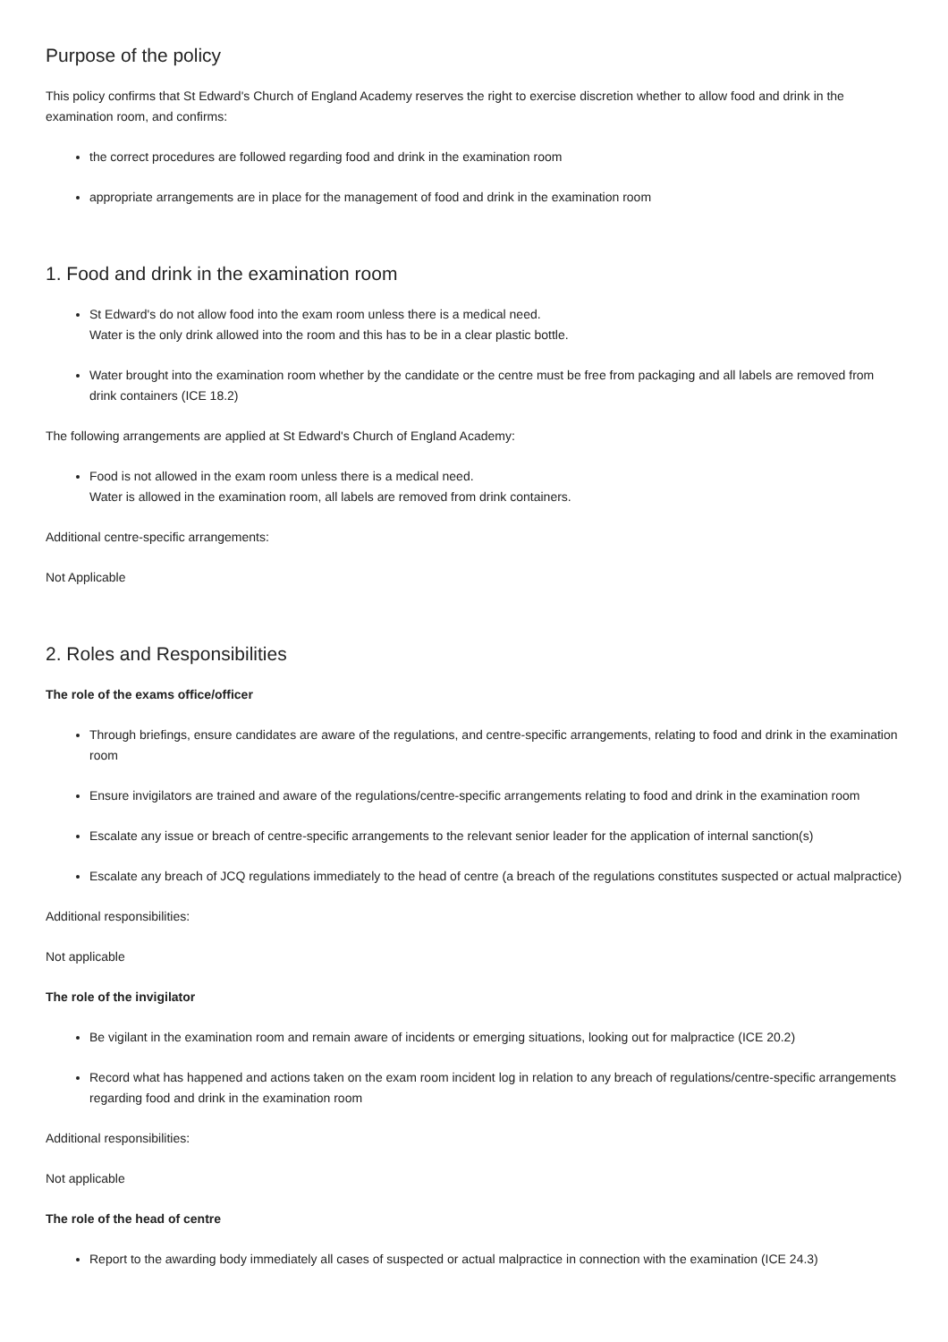Purpose of the policy
This policy confirms that St Edward's Church of England Academy reserves the right to exercise discretion whether to allow food and drink in the examination room, and confirms:
the correct procedures are followed regarding food and drink in the examination room
appropriate arrangements are in place for the management of food and drink in the examination room
1. Food and drink in the examination room
St Edward's do not allow food into the exam room unless there is a medical need.
Water is the only drink allowed into the room and this has to be in a clear plastic bottle.
Water brought into the examination room whether by the candidate or the centre must be free from packaging and all labels are removed from drink containers (ICE 18.2)
The following arrangements are applied at St Edward's Church of England Academy:
Food is not allowed in the exam room unless there is a medical need.
Water is allowed in the examination room, all labels are removed from drink containers.
Additional centre-specific arrangements:
Not Applicable
2. Roles and Responsibilities
The role of the exams office/officer
Through briefings, ensure candidates are aware of the regulations, and centre-specific arrangements, relating to food and drink in the examination room
Ensure invigilators are trained and aware of the regulations/centre-specific arrangements relating to food and drink in the examination room
Escalate any issue or breach of centre-specific arrangements to the relevant senior leader for the application of internal sanction(s)
Escalate any breach of JCQ regulations immediately to the head of centre (a breach of the regulations constitutes suspected or actual malpractice)
Additional responsibilities:
Not applicable
The role of the invigilator
Be vigilant in the examination room and remain aware of incidents or emerging situations, looking out for malpractice (ICE 20.2)
Record what has happened and actions taken on the exam room incident log in relation to any breach of regulations/centre-specific arrangements regarding food and drink in the examination room
Additional responsibilities:
Not applicable
The role of the head of centre
Report to the awarding body immediately all cases of suspected or actual malpractice in connection with the examination (ICE 24.3)